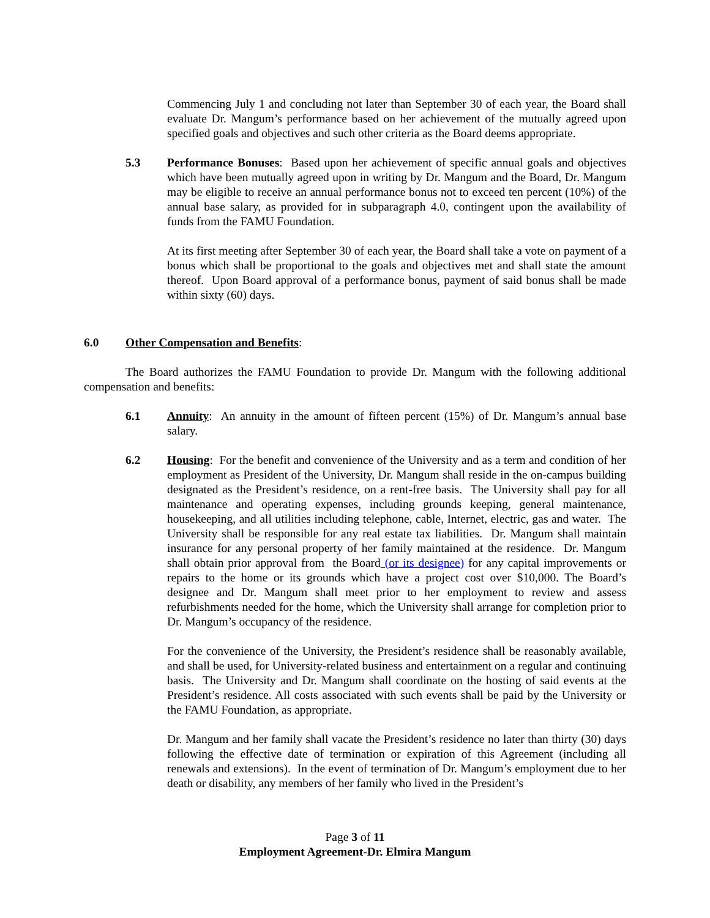Commencing July 1 and concluding not later than September 30 of each year, the Board shall evaluate Dr. Mangum’s performance based on her achievement of the mutually agreed upon specified goals and objectives and such other criteria as the Board deems appropriate.
5.3 Performance Bonuses: Based upon her achievement of specific annual goals and objectives which have been mutually agreed upon in writing by Dr. Mangum and the Board, Dr. Mangum may be eligible to receive an annual performance bonus not to exceed ten percent (10%) of the annual base salary, as provided for in subparagraph 4.0, contingent upon the availability of funds from the FAMU Foundation.
At its first meeting after September 30 of each year, the Board shall take a vote on payment of a bonus which shall be proportional to the goals and objectives met and shall state the amount thereof. Upon Board approval of a performance bonus, payment of said bonus shall be made within sixty (60) days.
6.0 Other Compensation and Benefits:
The Board authorizes the FAMU Foundation to provide Dr. Mangum with the following additional compensation and benefits:
6.1 Annuity: An annuity in the amount of fifteen percent (15%) of Dr. Mangum’s annual base salary.
6.2 Housing: For the benefit and convenience of the University and as a term and condition of her employment as President of the University, Dr. Mangum shall reside in the on-campus building designated as the President’s residence, on a rent-free basis. The University shall pay for all maintenance and operating expenses, including grounds keeping, general maintenance, housekeeping, and all utilities including telephone, cable, Internet, electric, gas and water. The University shall be responsible for any real estate tax liabilities. Dr. Mangum shall maintain insurance for any personal property of her family maintained at the residence. Dr. Mangum shall obtain prior approval from the Board (or its designee) for any capital improvements or repairs to the home or its grounds which have a project cost over $10,000. The Board’s designee and Dr. Mangum shall meet prior to her employment to review and assess refurbishments needed for the home, which the University shall arrange for completion prior to Dr. Mangum’s occupancy of the residence.
For the convenience of the University, the President’s residence shall be reasonably available, and shall be used, for University-related business and entertainment on a regular and continuing basis. The University and Dr. Mangum shall coordinate on the hosting of said events at the President’s residence. All costs associated with such events shall be paid by the University or the FAMU Foundation, as appropriate.
Dr. Mangum and her family shall vacate the President’s residence no later than thirty (30) days following the effective date of termination or expiration of this Agreement (including all renewals and extensions). In the event of termination of Dr. Mangum’s employment due to her death or disability, any members of her family who lived in the President’s
Page 3 of 11
Employment Agreement-Dr. Elmira Mangum